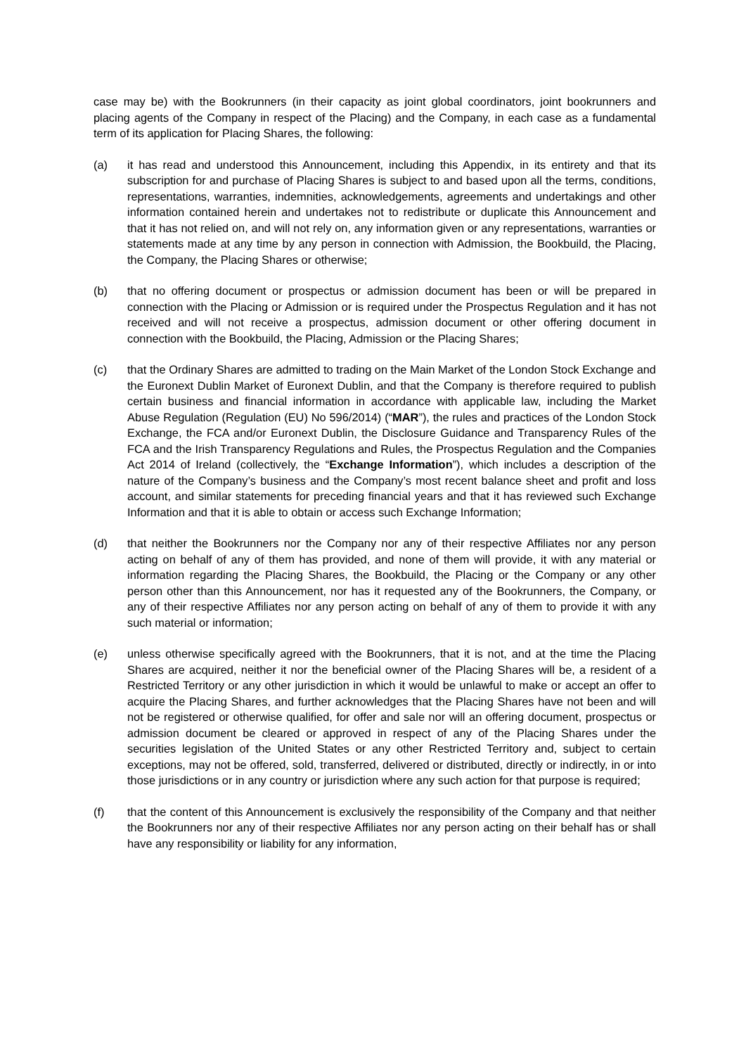case may be) with the Bookrunners (in their capacity as joint global coordinators, joint bookrunners and placing agents of the Company in respect of the Placing) and the Company, in each case as a fundamental term of its application for Placing Shares, the following:
(a) it has read and understood this Announcement, including this Appendix, in its entirety and that its subscription for and purchase of Placing Shares is subject to and based upon all the terms, conditions, representations, warranties, indemnities, acknowledgements, agreements and undertakings and other information contained herein and undertakes not to redistribute or duplicate this Announcement and that it has not relied on, and will not rely on, any information given or any representations, warranties or statements made at any time by any person in connection with Admission, the Bookbuild, the Placing, the Company, the Placing Shares or otherwise;
(b) that no offering document or prospectus or admission document has been or will be prepared in connection with the Placing or Admission or is required under the Prospectus Regulation and it has not received and will not receive a prospectus, admission document or other offering document in connection with the Bookbuild, the Placing, Admission or the Placing Shares;
(c) that the Ordinary Shares are admitted to trading on the Main Market of the London Stock Exchange and the Euronext Dublin Market of Euronext Dublin, and that the Company is therefore required to publish certain business and financial information in accordance with applicable law, including the Market Abuse Regulation (Regulation (EU) No 596/2014) (“MAR”), the rules and practices of the London Stock Exchange, the FCA and/or Euronext Dublin, the Disclosure Guidance and Transparency Rules of the FCA and the Irish Transparency Regulations and Rules, the Prospectus Regulation and the Companies Act 2014 of Ireland (collectively, the “Exchange Information”), which includes a description of the nature of the Company’s business and the Company’s most recent balance sheet and profit and loss account, and similar statements for preceding financial years and that it has reviewed such Exchange Information and that it is able to obtain or access such Exchange Information;
(d) that neither the Bookrunners nor the Company nor any of their respective Affiliates nor any person acting on behalf of any of them has provided, and none of them will provide, it with any material or information regarding the Placing Shares, the Bookbuild, the Placing or the Company or any other person other than this Announcement, nor has it requested any of the Bookrunners, the Company, or any of their respective Affiliates nor any person acting on behalf of any of them to provide it with any such material or information;
(e) unless otherwise specifically agreed with the Bookrunners, that it is not, and at the time the Placing Shares are acquired, neither it nor the beneficial owner of the Placing Shares will be, a resident of a Restricted Territory or any other jurisdiction in which it would be unlawful to make or accept an offer to acquire the Placing Shares, and further acknowledges that the Placing Shares have not been and will not be registered or otherwise qualified, for offer and sale nor will an offering document, prospectus or admission document be cleared or approved in respect of any of the Placing Shares under the securities legislation of the United States or any other Restricted Territory and, subject to certain exceptions, may not be offered, sold, transferred, delivered or distributed, directly or indirectly, in or into those jurisdictions or in any country or jurisdiction where any such action for that purpose is required;
(f) that the content of this Announcement is exclusively the responsibility of the Company and that neither the Bookrunners nor any of their respective Affiliates nor any person acting on their behalf has or shall have any responsibility or liability for any information,